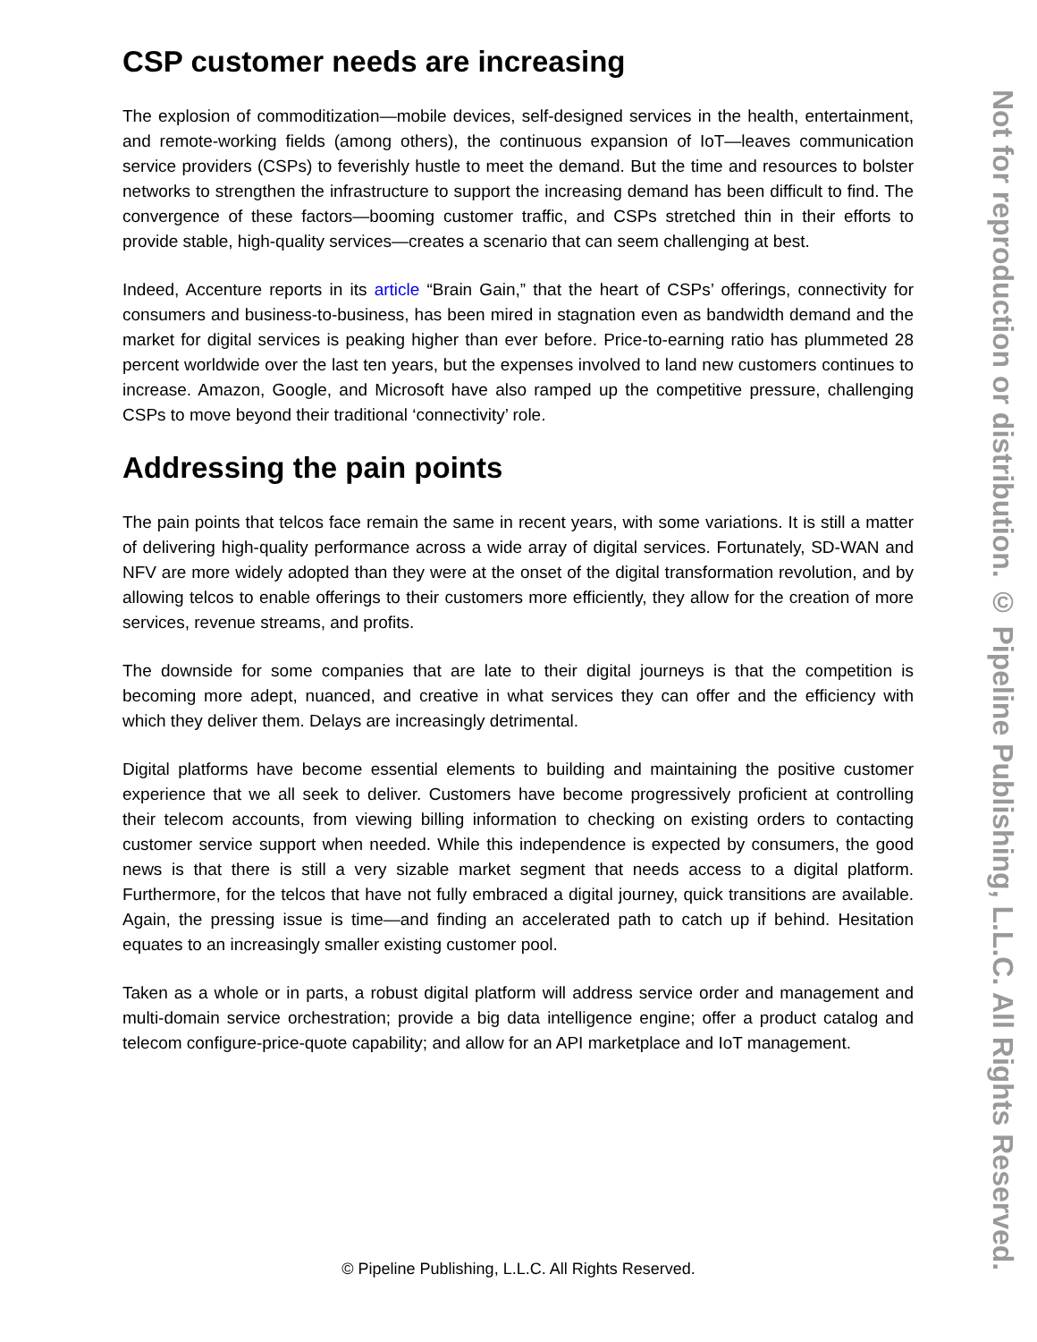CSP customer needs are increasing
The explosion of commoditization—mobile devices, self-designed services in the health, entertainment, and remote-working fields (among others), the continuous expansion of IoT—leaves communication service providers (CSPs) to feverishly hustle to meet the demand. But the time and resources to bolster networks to strengthen the infrastructure to support the increasing demand has been difficult to find. The convergence of these factors—booming customer traffic, and CSPs stretched thin in their efforts to provide stable, high-quality services—creates a scenario that can seem challenging at best.
Indeed, Accenture reports in its article “Brain Gain,” that the heart of CSPs’ offerings, connectivity for consumers and business-to-business, has been mired in stagnation even as bandwidth demand and the market for digital services is peaking higher than ever before. Price-to-earning ratio has plummeted 28 percent worldwide over the last ten years, but the expenses involved to land new customers continues to increase. Amazon, Google, and Microsoft have also ramped up the competitive pressure, challenging CSPs to move beyond their traditional ‘connectivity’ role.
Addressing the pain points
The pain points that telcos face remain the same in recent years, with some variations. It is still a matter of delivering high-quality performance across a wide array of digital services. Fortunately, SD-WAN and NFV are more widely adopted than they were at the onset of the digital transformation revolution, and by allowing telcos to enable offerings to their customers more efficiently, they allow for the creation of more services, revenue streams, and profits.
The downside for some companies that are late to their digital journeys is that the competition is becoming more adept, nuanced, and creative in what services they can offer and the efficiency with which they deliver them. Delays are increasingly detrimental.
Digital platforms have become essential elements to building and maintaining the positive customer experience that we all seek to deliver. Customers have become progressively proficient at controlling their telecom accounts, from viewing billing information to checking on existing orders to contacting customer service support when needed. While this independence is expected by consumers, the good news is that there is still a very sizable market segment that needs access to a digital platform. Furthermore, for the telcos that have not fully embraced a digital journey, quick transitions are available. Again, the pressing issue is time—and finding an accelerated path to catch up if behind. Hesitation equates to an increasingly smaller existing customer pool.
Taken as a whole or in parts, a robust digital platform will address service order and management and multi-domain service orchestration; provide a big data intelligence engine; offer a product catalog and telecom configure-price-quote capability; and allow for an API marketplace and IoT management.
Not for reproduction or distribution. © Pipeline Publishing, L.L.C. All Rights Reserved.
© Pipeline Publishing, L.L.C. All Rights Reserved.